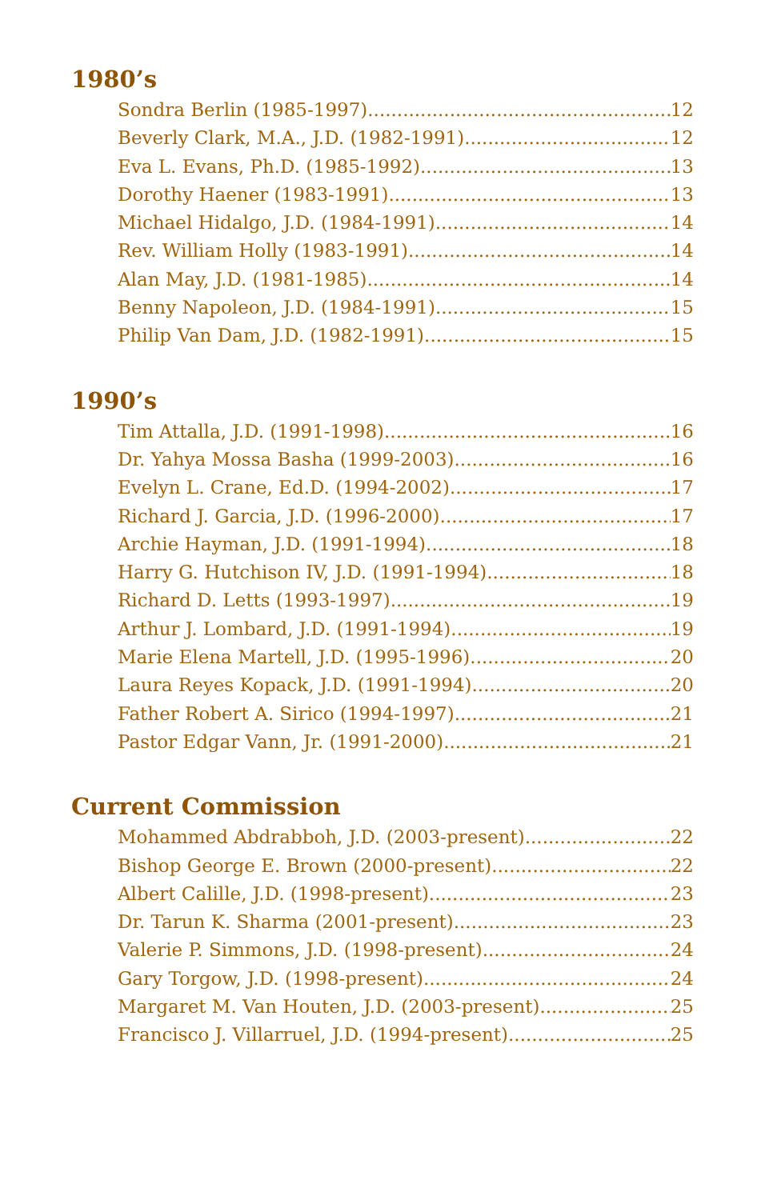1980’s
Sondra Berlin (1985-1997) 12
Beverly Clark, M.A., J.D. (1982-1991) 12
Eva L. Evans, Ph.D. (1985-1992) 13
Dorothy Haener (1983-1991) 13
Michael Hidalgo, J.D. (1984-1991) 14
Rev. William Holly (1983-1991) 14
Alan May, J.D. (1981-1985) 14
Benny Napoleon, J.D. (1984-1991) 15
Philip Van Dam, J.D. (1982-1991) 15
1990’s
Tim Attalla, J.D. (1991-1998) 16
Dr. Yahya Mossa Basha (1999-2003) 16
Evelyn L. Crane, Ed.D. (1994-2002) 17
Richard J. Garcia, J.D. (1996-2000) 17
Archie Hayman, J.D. (1991-1994) 18
Harry G. Hutchison IV, J.D. (1991-1994) 18
Richard D. Letts (1993-1997) 19
Arthur J. Lombard, J.D. (1991-1994) 19
Marie Elena Martell, J.D. (1995-1996) 20
Laura Reyes Kopack, J.D. (1991-1994) 20
Father Robert A. Sirico (1994-1997) 21
Pastor Edgar Vann, Jr. (1991-2000) 21
Current Commission
Mohammed Abdrabboh, J.D. (2003-present) 22
Bishop George E. Brown (2000-present) 22
Albert Calille, J.D. (1998-present) 23
Dr. Tarun K. Sharma (2001-present) 23
Valerie P. Simmons, J.D. (1998-present) 24
Gary Torgow, J.D. (1998-present) 24
Margaret M. Van Houten, J.D. (2003-present) 25
Francisco J. Villarruel, J.D. (1994-present) 25